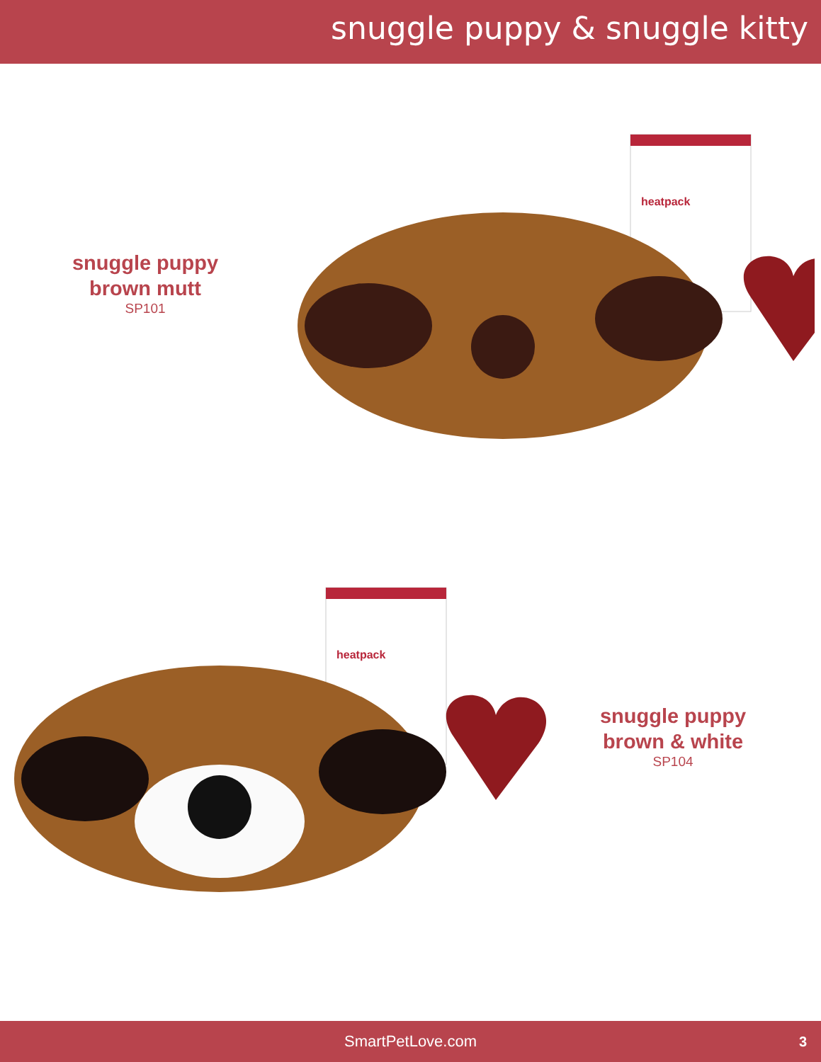snuggle puppy & snuggle kitty
snuggle puppy
brown mutt
SP101
heatpack
heatpack
snuggle puppy
brown & white
SP104
SmartPetLove.com 3